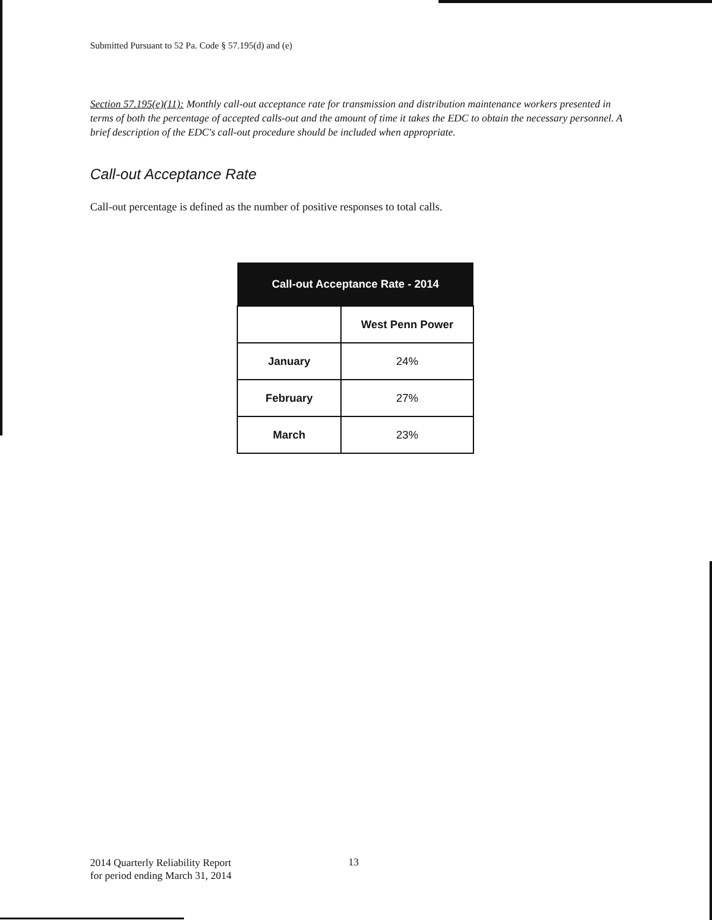Submitted Pursuant to 52 Pa. Code § 57.195(d) and (e)
Section 57.195(e)(11): Monthly call-out acceptance rate for transmission and distribution maintenance workers presented in terms of both the percentage of accepted calls-out and the amount of time it takes the EDC to obtain the necessary personnel. A brief description of the EDC's call-out procedure should be included when appropriate.
Call-out Acceptance Rate
Call-out percentage is defined as the number of positive responses to total calls.
| Call-out Acceptance Rate - 2014 | |
| --- | --- |
| | West Penn Power |
| January | 24% |
| February | 27% |
| March | 23% |
2014 Quarterly Reliability Report
for period ending March 31, 2014
13